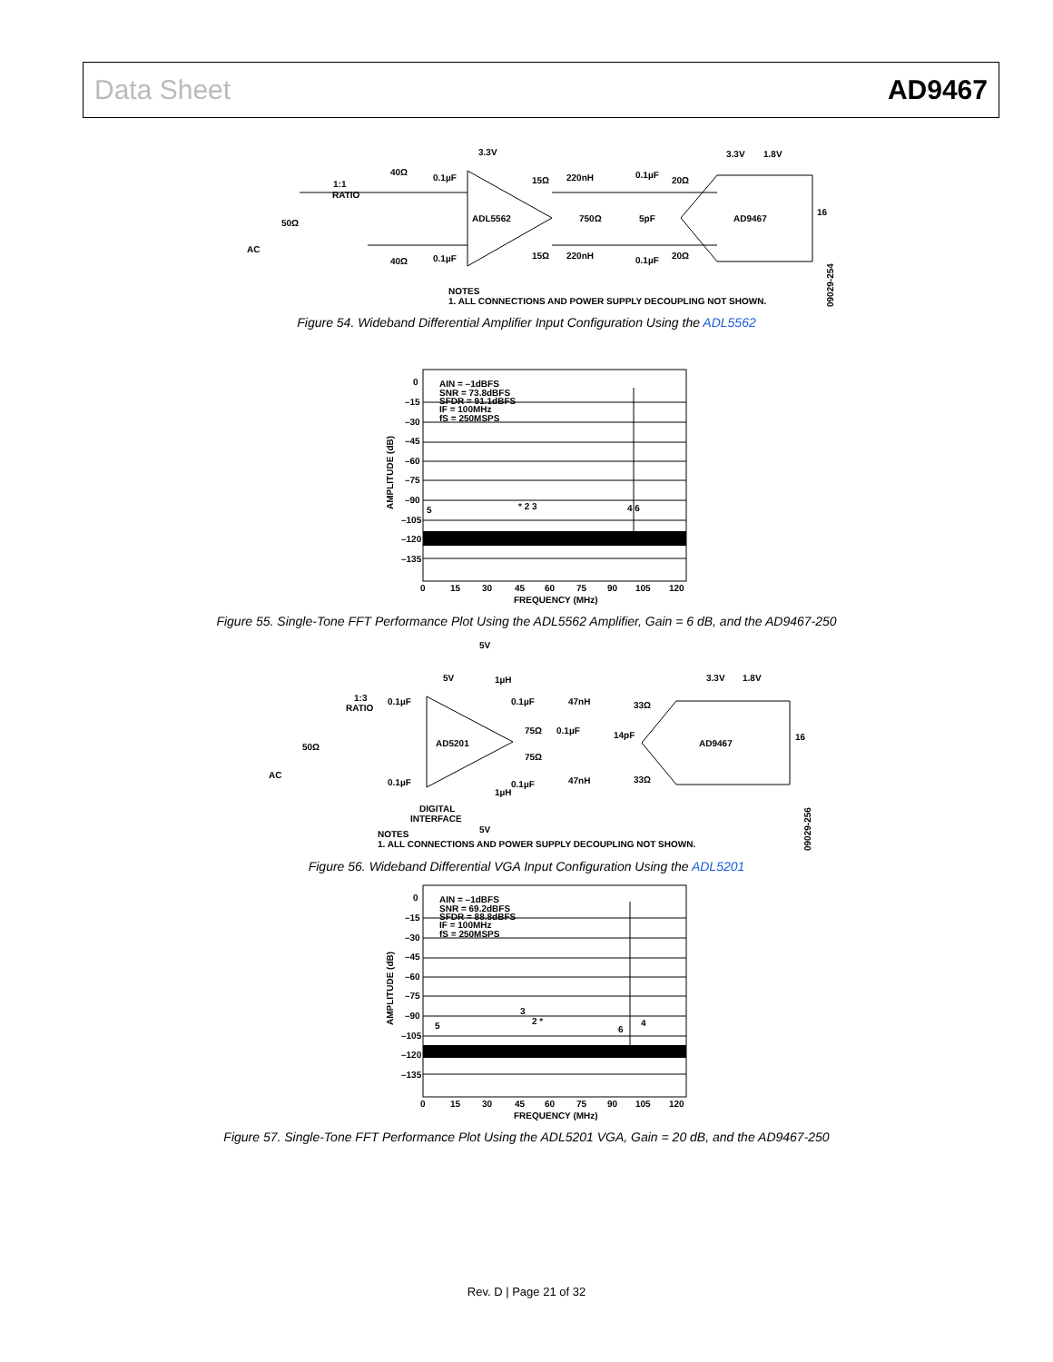Data Sheet AD9467
ADL5562
AD9467
3.3V
40Ω
0.1µF
1:1
RATIO
15Ω
220nH
0.1µF
20Ω
50Ω
750Ω
5pF
AC
40Ω
0.1µF
15Ω
220nH
0.1µF
20Ω
3.3V
1.8V
16
NOTES
1. ALL CONNECTIONS AND POWER SUPPLY DECOUPLING NOT SHOWN.
09029-254
Figure 54. Wideband Differential Amplifier Input Configuration Using the ADL5562
AIN = –1dBFS
SNR = 73.8dBFS
SFDR = 91.1dBFS
IF = 100MHz
fS = 250MSPS
0
–15
–30
–45
–60
–75
–90
–105
–120
–135
5
* 2 3
4 6
0
15
30
45
60
75
90
105
120
FREQUENCY (MHz)
AMPLITUDE (dB)
Figure 55. Single-Tone FFT Performance Plot Using the ADL5562 Amplifier, Gain = 6 dB, and the AD9467-250
AD5201
AD9467
5V
5V
1µH
3.3V
1.8V
1:3
RATIO
0.1µF
0.1µF
47nH
33Ω
75Ω
0.1µF
14pF
50Ω
16
75Ω
AC
0.1µF
0.1µF
47nH
33Ω
1µH
DIGITAL
INTERFACE
5V
NOTES
1. ALL CONNECTIONS AND POWER SUPPLY DECOUPLING NOT SHOWN.
09029-256
Figure 56. Wideband Differential VGA Input Configuration Using the ADL5201
AIN = –1dBFS
SNR = 69.2dBFS
SFDR = 88.8dBFS
IF = 100MHz
fS = 250MSPS
0
–15
–30
–45
–60
–75
–90
–105
–120
–135
5
3
2 *
6
4
0
15
30
45
60
75
90
105
120
FREQUENCY (MHz)
AMPLITUDE (dB)
Figure 57. Single-Tone FFT Performance Plot Using the ADL5201 VGA, Gain = 20 dB, and the AD9467-250
Rev. D | Page 21 of 32